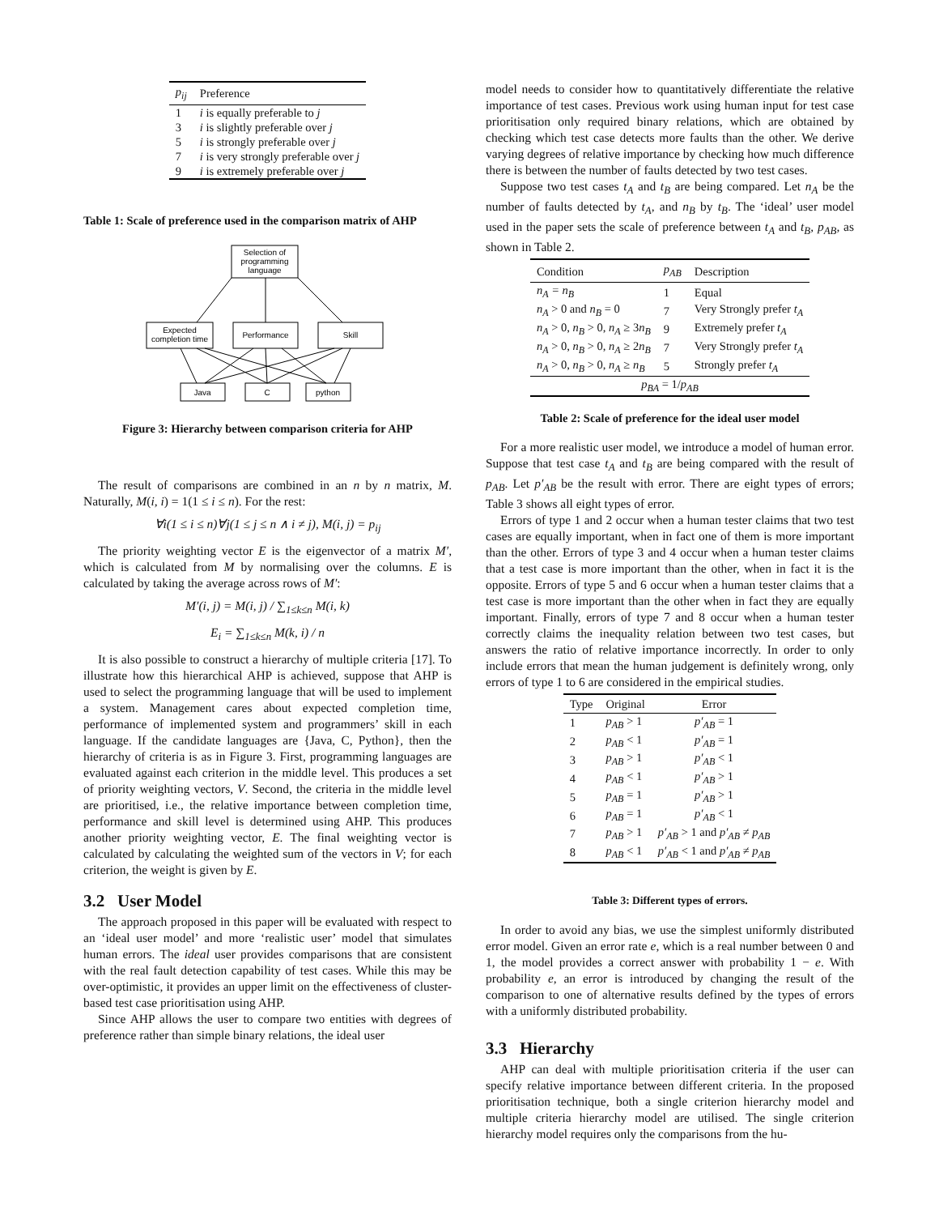| p<sub>ij</sub> | Preference |
| --- | --- |
| 1 | i is equally preferable to j |
| 3 | i is slightly preferable over j |
| 5 | i is strongly preferable over j |
| 7 | i is very strongly preferable over j |
| 9 | i is extremely preferable over j |
Table 1: Scale of preference used in the comparison matrix of AHP
Selection of
programming
language
Expected
completion time
Performance
Skill
Java
C
python
Figure 3: Hierarchy between comparison criteria for AHP
The result of comparisons are combined in an n by n matrix, M. Naturally, M(i, i) = 1(1 ≤ i ≤ n). For the rest:
∀i(1 ≤ i ≤ n)∀j(1 ≤ j ≤ n ∧ i ≠ j), M(i, j) = p<sub>ij</sub>
The priority weighting vector E is the eigenvector of a matrix M′, which is calculated from M by normalising over the columns. E is calculated by taking the average across rows of M′:
M′(i, j) = M(i, j) / ∑<sub>1≤k≤n</sub> M(i, k)
E<sub>i</sub> = ∑<sub>1≤k≤n</sub> M(k, i) / n
It is also possible to construct a hierarchy of multiple criteria [17]. To illustrate how this hierarchical AHP is achieved, suppose that AHP is used to select the programming language that will be used to implement a system. Management cares about expected completion time, performance of implemented system and programmers’ skill in each language. If the candidate languages are {Java, C, Python}, then the hierarchy of criteria is as in Figure 3. First, programming languages are evaluated against each criterion in the middle level. This produces a set of priority weighting vectors, V. Second, the criteria in the middle level are prioritised, i.e., the relative importance between completion time, performance and skill level is determined using AHP. This produces another priority weighting vector, E. The final weighting vector is calculated by calculating the weighted sum of the vectors in V; for each criterion, the weight is given by E.
3.2 User Model
The approach proposed in this paper will be evaluated with respect to an ‘ideal user model’ and more ‘realistic user’ model that simulates human errors. The ideal user provides comparisons that are consistent with the real fault detection capability of test cases. While this may be over-optimistic, it provides an upper limit on the effectiveness of cluster-based test case prioritisation using AHP.
Since AHP allows the user to compare two entities with degrees of preference rather than simple binary relations, the ideal user
model needs to consider how to quantitatively differentiate the relative importance of test cases. Previous work using human input for test case prioritisation only required binary relations, which are obtained by checking which test case detects more faults than the other. We derive varying degrees of relative importance by checking how much difference there is between the number of faults detected by two test cases.
Suppose two test cases t<sub>A</sub> and t<sub>B</sub> are being compared. Let n<sub>A</sub> be the number of faults detected by t<sub>A</sub>, and n<sub>B</sub> by t<sub>B</sub>. The ‘ideal’ user model used in the paper sets the scale of preference between t<sub>A</sub> and t<sub>B</sub>, p<sub>AB</sub>, as shown in Table 2.
| Condition | p<sub>AB</sub> | Description |
| --- | --- | --- |
| n<sub>A</sub> = n<sub>B</sub> | 1 | Equal |
| n<sub>A</sub> > 0 and n<sub>B</sub> = 0 | 7 | Very Strongly prefer t<sub>A</sub> |
| n<sub>A</sub> > 0, n<sub>B</sub> > 0, n<sub>A</sub> ≥ 3 n<sub>B</sub> | 9 | Extremely prefer t<sub>A</sub> |
| n<sub>A</sub> > 0, n<sub>B</sub> > 0, n<sub>A</sub> ≥ 2 n<sub>B</sub> | 7 | Very Strongly prefer t<sub>A</sub> |
| n<sub>A</sub> > 0, n<sub>B</sub> > 0, n<sub>A</sub> ≥ n<sub>B</sub> | 5 | Strongly prefer t<sub>A</sub> |
| p<sub>BA</sub> = 1/ p<sub>AB</sub> | | |
Table 2: Scale of preference for the ideal user model
For a more realistic user model, we introduce a model of human error. Suppose that test case t<sub>A</sub> and t<sub>B</sub> are being compared with the result of p<sub>AB</sub>. Let p′<sub>AB</sub> be the result with error. There are eight types of errors; Table 3 shows all eight types of error.
Errors of type 1 and 2 occur when a human tester claims that two test cases are equally important, when in fact one of them is more important than the other. Errors of type 3 and 4 occur when a human tester claims that a test case is more important than the other, when in fact it is the opposite. Errors of type 5 and 6 occur when a human tester claims that a test case is more important than the other when in fact they are equally important. Finally, errors of type 7 and 8 occur when a human tester correctly claims the inequality relation between two test cases, but answers the ratio of relative importance incorrectly. In order to only include errors that mean the human judgement is definitely wrong, only errors of type 1 to 6 are considered in the empirical studies.
| Type | Original | Error |
| --- | --- | --- |
| 1 | p<sub>AB</sub> > 1 | p′<sub>AB</sub> = 1 |
| 2 | p<sub>AB</sub> < 1 | p′<sub>AB</sub> = 1 |
| 3 | p<sub>AB</sub> > 1 | p′<sub>AB</sub> < 1 |
| 4 | p<sub>AB</sub> < 1 | p′<sub>AB</sub> > 1 |
| 5 | p<sub>AB</sub> = 1 | p′<sub>AB</sub> > 1 |
| 6 | p<sub>AB</sub> = 1 | p′<sub>AB</sub> < 1 |
| 7 | p<sub>AB</sub> > 1 | p′<sub>AB</sub> > 1 and p′<sub>AB</sub> ≠ p<sub>AB</sub> |
| 8 | p<sub>AB</sub> < 1 | p′<sub>AB</sub> < 1 and p′<sub>AB</sub> ≠ p<sub>AB</sub> |
Table 3: Different types of errors.
In order to avoid any bias, we use the simplest uniformly distributed error model. Given an error rate e, which is a real number between 0 and 1, the model provides a correct answer with probability 1 − e. With probability e, an error is introduced by changing the result of the comparison to one of alternative results defined by the types of errors with a uniformly distributed probability.
3.3 Hierarchy
AHP can deal with multiple prioritisation criteria if the user can specify relative importance between different criteria. In the proposed prioritisation technique, both a single criterion hierarchy model and multiple criteria hierarchy model are utilised. The single criterion hierarchy model requires only the comparisons from the hu-